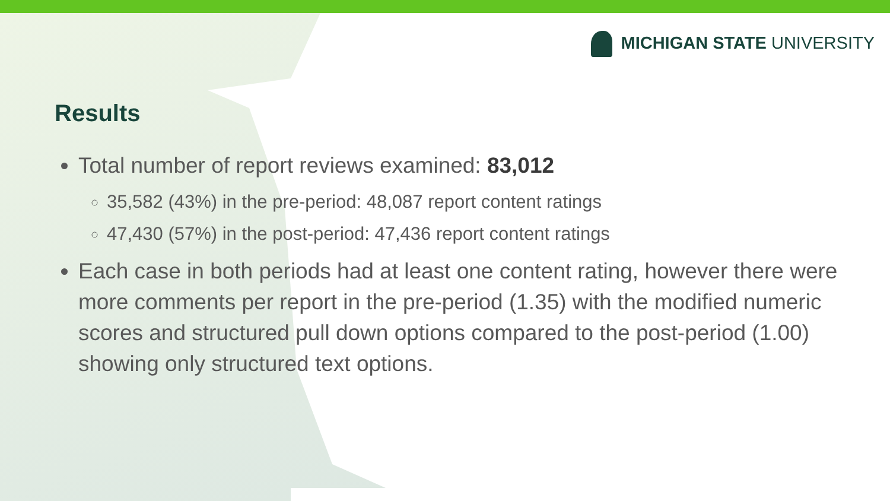MICHIGAN STATE UNIVERSITY
Results
Total number of report reviews examined: 83,012
35,582 (43%) in the pre-period: 48,087 report content ratings
47,430 (57%) in the post-period: 47,436 report content ratings
Each case in both periods had at least one content rating, however there were more comments per report in the pre-period (1.35) with the modified numeric scores and structured pull down options compared to the post-period (1.00) showing only structured text options.